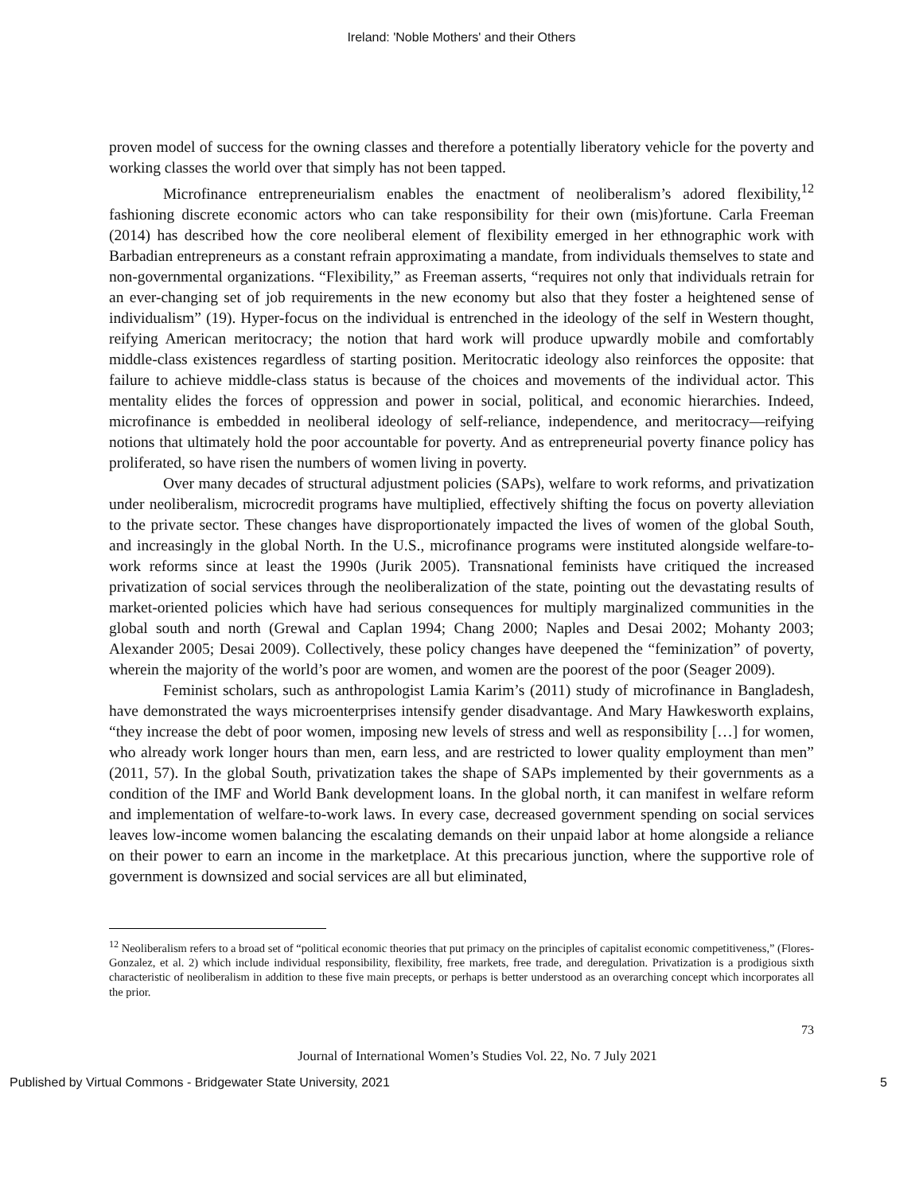Ireland: 'Noble Mothers' and their Others
proven model of success for the owning classes and therefore a potentially liberatory vehicle for the poverty and working classes the world over that simply has not been tapped.
Microfinance entrepreneurialism enables the enactment of neoliberalism’s adored flexibility,<sup>12</sup> fashioning discrete economic actors who can take responsibility for their own (mis)fortune. Carla Freeman (2014) has described how the core neoliberal element of flexibility emerged in her ethnographic work with Barbadian entrepreneurs as a constant refrain approximating a mandate, from individuals themselves to state and non-governmental organizations. “Flexibility,” as Freeman asserts, “requires not only that individuals retrain for an ever-changing set of job requirements in the new economy but also that they foster a heightened sense of individualism” (19). Hyper-focus on the individual is entrenched in the ideology of the self in Western thought, reifying American meritocracy; the notion that hard work will produce upwardly mobile and comfortably middle-class existences regardless of starting position. Meritocratic ideology also reinforces the opposite: that failure to achieve middle-class status is because of the choices and movements of the individual actor. This mentality elides the forces of oppression and power in social, political, and economic hierarchies. Indeed, microfinance is embedded in neoliberal ideology of self-reliance, independence, and meritocracy—reifying notions that ultimately hold the poor accountable for poverty. And as entrepreneurial poverty finance policy has proliferated, so have risen the numbers of women living in poverty.
Over many decades of structural adjustment policies (SAPs), welfare to work reforms, and privatization under neoliberalism, microcredit programs have multiplied, effectively shifting the focus on poverty alleviation to the private sector. These changes have disproportionately impacted the lives of women of the global South, and increasingly in the global North. In the U.S., microfinance programs were instituted alongside welfare-to-work reforms since at least the 1990s (Jurik 2005). Transnational feminists have critiqued the increased privatization of social services through the neoliberalization of the state, pointing out the devastating results of market-oriented policies which have had serious consequences for multiply marginalized communities in the global south and north (Grewal and Caplan 1994; Chang 2000; Naples and Desai 2002; Mohanty 2003; Alexander 2005; Desai 2009). Collectively, these policy changes have deepened the “feminization” of poverty, wherein the majority of the world’s poor are women, and women are the poorest of the poor (Seager 2009).
Feminist scholars, such as anthropologist Lamia Karim’s (2011) study of microfinance in Bangladesh, have demonstrated the ways microenterprises intensify gender disadvantage. And Mary Hawkesworth explains, “they increase the debt of poor women, imposing new levels of stress and well as responsibility […] for women, who already work longer hours than men, earn less, and are restricted to lower quality employment than men” (2011, 57). In the global South, privatization takes the shape of SAPs implemented by their governments as a condition of the IMF and World Bank development loans. In the global north, it can manifest in welfare reform and implementation of welfare-to-work laws. In every case, decreased government spending on social services leaves low-income women balancing the escalating demands on their unpaid labor at home alongside a reliance on their power to earn an income in the marketplace. At this precarious junction, where the supportive role of government is downsized and social services are all but eliminated,
<sup>12</sup> Neoliberalism refers to a broad set of “political economic theories that put primacy on the principles of capitalist economic competitiveness,” (Flores-Gonzalez, et al. 2) which include individual responsibility, flexibility, free markets, free trade, and deregulation. Privatization is a prodigious sixth characteristic of neoliberalism in addition to these five main precepts, or perhaps is better understood as an overarching concept which incorporates all the prior.
73
Journal of International Women’s Studies Vol. 22, No. 7 July 2021
Published by Virtual Commons - Bridgewater State University, 2021 5